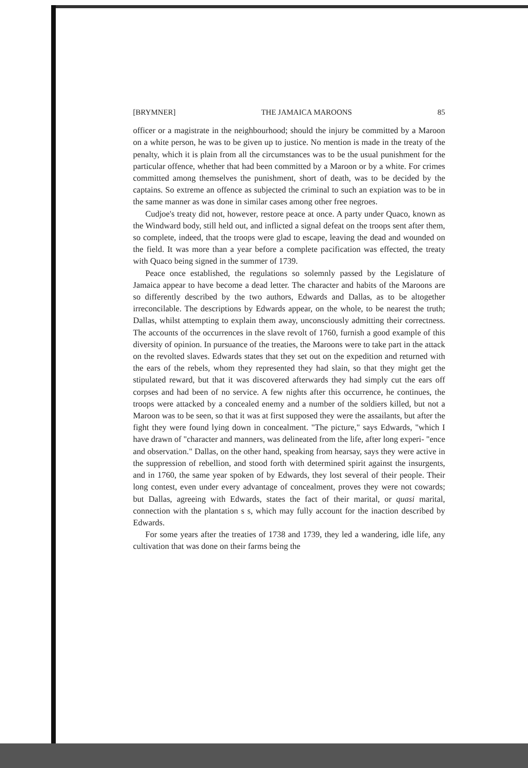[BRYMNER] THE JAMAICA MAROONS 85
officer or a magistrate in the neighbourhood; should the injury be committed by a Maroon on a white person, he was to be given up to justice. No mention is made in the treaty of the penalty, which it is plain from all the circumstances was to be the usual punishment for the particular offence, whether that had been committed by a Maroon or by a white. For crimes committed among themselves the punishment, short of death, was to be decided by the captains. So extreme an offence as subjected the criminal to such an expiation was to be in the same manner as was done in similar cases among other free negroes.
Cudjoe's treaty did not, however, restore peace at once. A party under Quaco, known as the Windward body, still held out, and inflicted a signal defeat on the troops sent after them, so complete, indeed, that the troops were glad to escape, leaving the dead and wounded on the field. It was more than a year before a complete pacification was effected, the treaty with Quaco being signed in the summer of 1739.
Peace once established, the regulations so solemnly passed by the Legislature of Jamaica appear to have become a dead letter. The character and habits of the Maroons are so differently described by the two authors, Edwards and Dallas, as to be altogether irreconcilable. The descriptions by Edwards appear, on the whole, to be nearest the truth; Dallas, whilst attempting to explain them away, unconsciously admitting their correctness. The accounts of the occurrences in the slave revolt of 1760, furnish a good example of this diversity of opinion. In pursuance of the treaties, the Maroons were to take part in the attack on the revolted slaves. Edwards states that they set out on the expedition and returned with the ears of the rebels, whom they represented they had slain, so that they might get the stipulated reward, but that it was discovered afterwards they had simply cut the ears off corpses and had been of no service. A few nights after this occurrence, he continues, the troops were attacked by a concealed enemy and a number of the soldiers killed, but not a Maroon was to be seen, so that it was at first supposed they were the assailants, but after the fight they were found lying down in concealment. "The picture," says Edwards, "which I have drawn of "character and manners, was delineated from the life, after long experi- "ence and observation." Dallas, on the other hand, speaking from hearsay, says they were active in the suppression of rebellion, and stood forth with determined spirit against the insurgents, and in 1760, the same year spoken of by Edwards, they lost several of their people. Their long contest, even under every advantage of concealment, proves they were not cowards; but Dallas, agreeing with Edwards, states the fact of their marital, or quasi marital, connection with the plantation s s, which may fully account for the inaction described by Edwards.
For some years after the treaties of 1738 and 1739, they led a wandering, idle life, any cultivation that was done on their farms being the